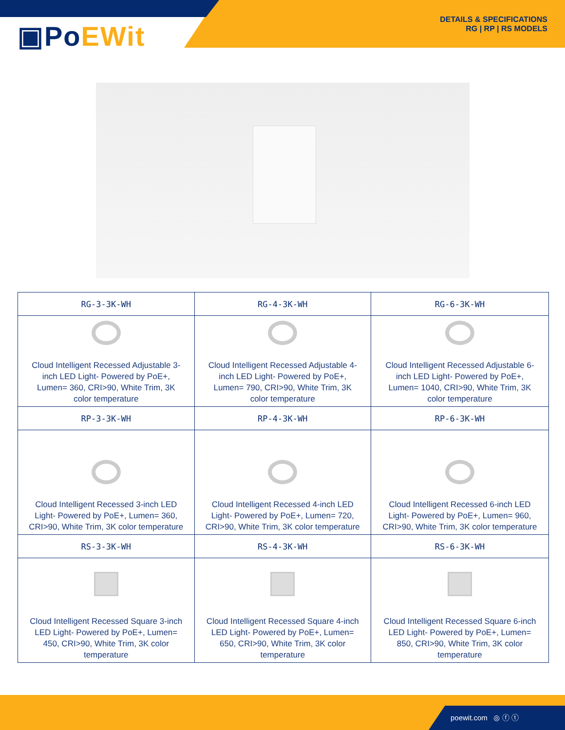▣PoEWit
DETAILS & SPECIFICATIONS
RG | RP | RS MODELS
| RG-3-3K-WH | RG-4-3K-WH | RG-6-3K-WH |
| --- | --- | --- |
| Cloud Intelligent Recessed Adjustable 3-inch LED Light- Powered by PoE+, Lumen= 360, CRI>90, White Trim, 3K color temperature | Cloud Intelligent Recessed Adjustable 4-inch LED Light- Powered by PoE+, Lumen= 790, CRI>90, White Trim, 3K color temperature | Cloud Intelligent Recessed Adjustable 6-inch LED Light- Powered by PoE+, Lumen= 1040, CRI>90, White Trim, 3K color temperature |
| RP-3-3K-WH | RP-4-3K-WH | RP-6-3K-WH |
| Cloud Intelligent Recessed 3-inch LED Light- Powered by PoE+, Lumen= 360, CRI>90, White Trim, 3K color temperature | Cloud Intelligent Recessed 4-inch LED Light- Powered by PoE+, Lumen= 720, CRI>90, White Trim, 3K color temperature | Cloud Intelligent Recessed 6-inch LED Light- Powered by PoE+, Lumen= 960, CRI>90, White Trim, 3K color temperature |
| RS-3-3K-WH | RS-4-3K-WH | RS-6-3K-WH |
| Cloud Intelligent Recessed Square 3-inch LED Light- Powered by PoE+, Lumen= 450, CRI>90, White Trim, 3K color temperature | Cloud Intelligent Recessed Square 4-inch LED Light- Powered by PoE+, Lumen= 650, CRI>90, White Trim, 3K color temperature | Cloud Intelligent Recessed Square 6-inch LED Light- Powered by PoE+, Lumen= 850, CRI>90, White Trim, 3K color temperature |
poewit.com ◎ ⓕ ⓣ